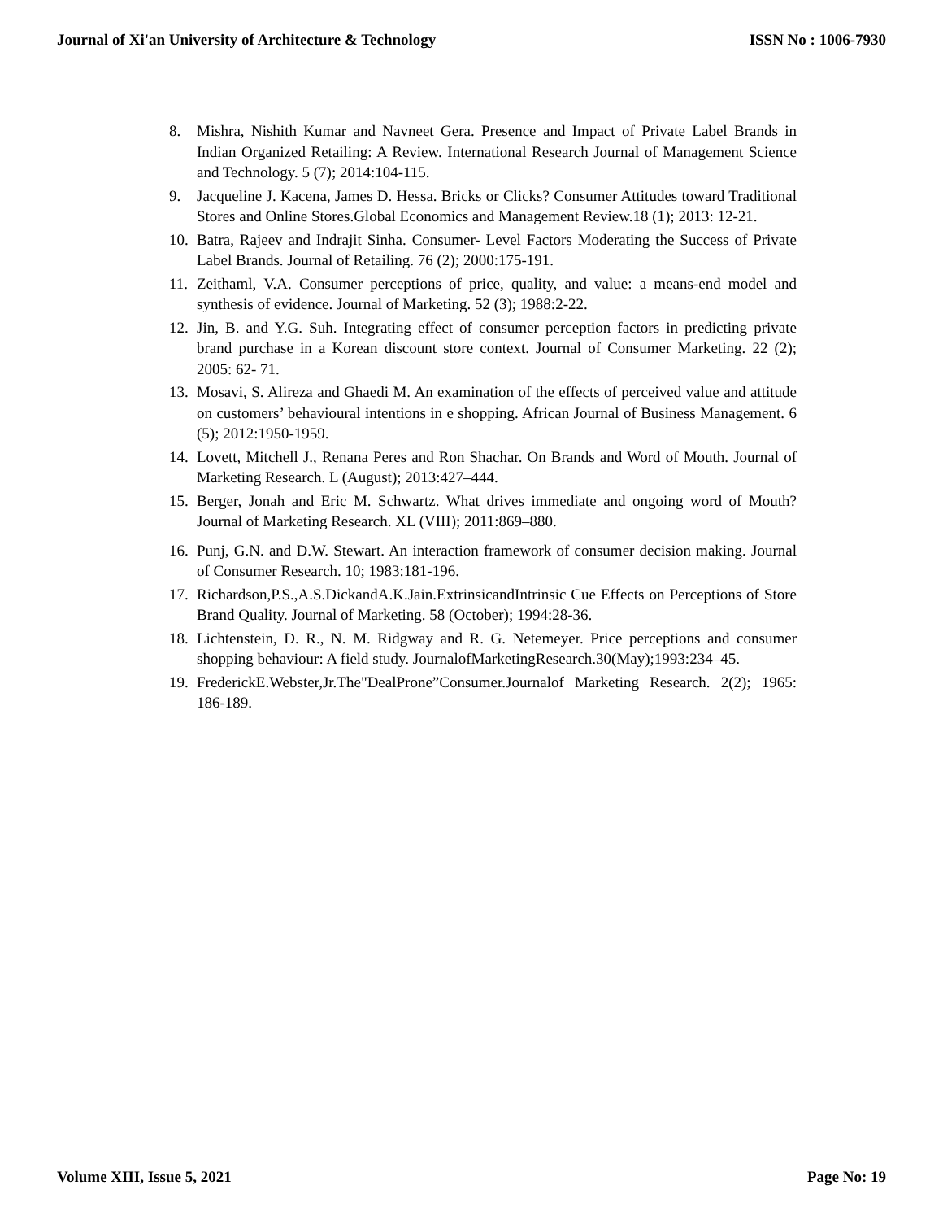Journal of Xi'an University of Architecture & Technology ISSN No : 1006-7930
8. Mishra, Nishith Kumar and Navneet Gera. Presence and Impact of Private Label Brands in Indian Organized Retailing: A Review. International Research Journal of Management Science and Technology. 5 (7); 2014:104-115.
9. Jacqueline J. Kacena, James D. Hessa. Bricks or Clicks? Consumer Attitudes toward Traditional Stores and Online Stores.Global Economics and Management Review.18 (1); 2013: 12-21.
10. Batra, Rajeev and Indrajit Sinha. Consumer- Level Factors Moderating the Success of Private Label Brands. Journal of Retailing. 76 (2); 2000:175-191.
11. Zeithaml, V.A. Consumer perceptions of price, quality, and value: a means-end model and synthesis of evidence. Journal of Marketing. 52 (3); 1988:2-22.
12. Jin, B. and Y.G. Suh. Integrating effect of consumer perception factors in predicting private brand purchase in a Korean discount store context. Journal of Consumer Marketing. 22 (2); 2005: 62- 71.
13. Mosavi, S. Alireza and Ghaedi M. An examination of the effects of perceived value and attitude on customers’ behavioural intentions in e shopping. African Journal of Business Management. 6 (5); 2012:1950-1959.
14. Lovett, Mitchell J., Renana Peres and Ron Shachar. On Brands and Word of Mouth. Journal of Marketing Research. L (August); 2013:427–444.
15. Berger, Jonah and Eric M. Schwartz. What drives immediate and ongoing word of Mouth? Journal of Marketing Research. XL (VIII); 2011:869–880.
16. Punj, G.N. and D.W. Stewart. An interaction framework of consumer decision making. Journal of Consumer Research. 10; 1983:181-196.
17. Richardson,P.S.,A.S.DickandA.K.Jain.ExtrinsicandIntrinsic Cue Effects on Perceptions of Store Brand Quality. Journal of Marketing. 58 (October); 1994:28-36.
18. Lichtenstein, D. R., N. M. Ridgway and R. G. Netemeyer. Price perceptions and consumer shopping behaviour: A field study. JournalofMarketingResearch.30(May);1993:234–45.
19. FrederickE.Webster,Jr.The"DealProne”Consumer.Journalof Marketing Research. 2(2); 1965: 186-189.
Volume XIII, Issue 5, 2021 Page No: 19